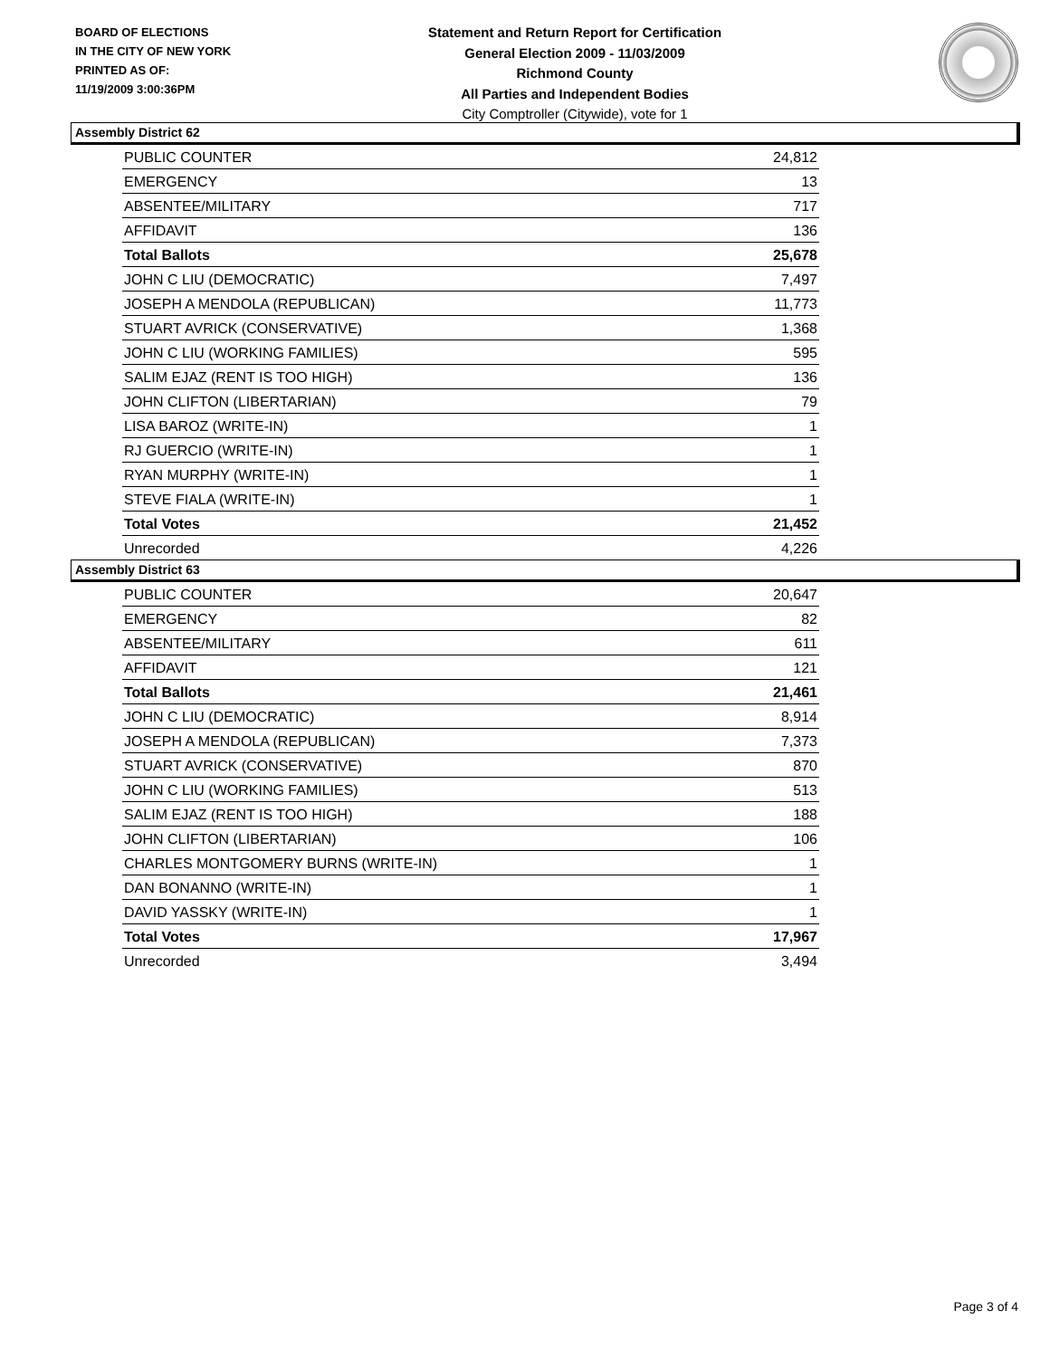BOARD OF ELECTIONS
IN THE CITY OF NEW YORK
PRINTED AS OF:
11/19/2009 3:00:36PM
Statement and Return Report for Certification
General Election 2009 - 11/03/2009
Richmond County
All Parties and Independent Bodies
City Comptroller (Citywide), vote for 1
Assembly District 62
| PUBLIC COUNTER | 24,812 |
| EMERGENCY | 13 |
| ABSENTEE/MILITARY | 717 |
| AFFIDAVIT | 136 |
| Total Ballots | 25,678 |
| JOHN C LIU (DEMOCRATIC) | 7,497 |
| JOSEPH A MENDOLA (REPUBLICAN) | 11,773 |
| STUART AVRICK (CONSERVATIVE) | 1,368 |
| JOHN C LIU (WORKING FAMILIES) | 595 |
| SALIM EJAZ (RENT IS TOO HIGH) | 136 |
| JOHN CLIFTON (LIBERTARIAN) | 79 |
| LISA BAROZ (WRITE-IN) | 1 |
| RJ GUERCIO (WRITE-IN) | 1 |
| RYAN MURPHY (WRITE-IN) | 1 |
| STEVE FIALA (WRITE-IN) | 1 |
| Total Votes | 21,452 |
| Unrecorded | 4,226 |
Assembly District 63
| PUBLIC COUNTER | 20,647 |
| EMERGENCY | 82 |
| ABSENTEE/MILITARY | 611 |
| AFFIDAVIT | 121 |
| Total Ballots | 21,461 |
| JOHN C LIU (DEMOCRATIC) | 8,914 |
| JOSEPH A MENDOLA (REPUBLICAN) | 7,373 |
| STUART AVRICK (CONSERVATIVE) | 870 |
| JOHN C LIU (WORKING FAMILIES) | 513 |
| SALIM EJAZ (RENT IS TOO HIGH) | 188 |
| JOHN CLIFTON (LIBERTARIAN) | 106 |
| CHARLES MONTGOMERY BURNS (WRITE-IN) | 1 |
| DAN BONANNO (WRITE-IN) | 1 |
| DAVID YASSKY (WRITE-IN) | 1 |
| Total Votes | 17,967 |
| Unrecorded | 3,494 |
Page 3 of 4